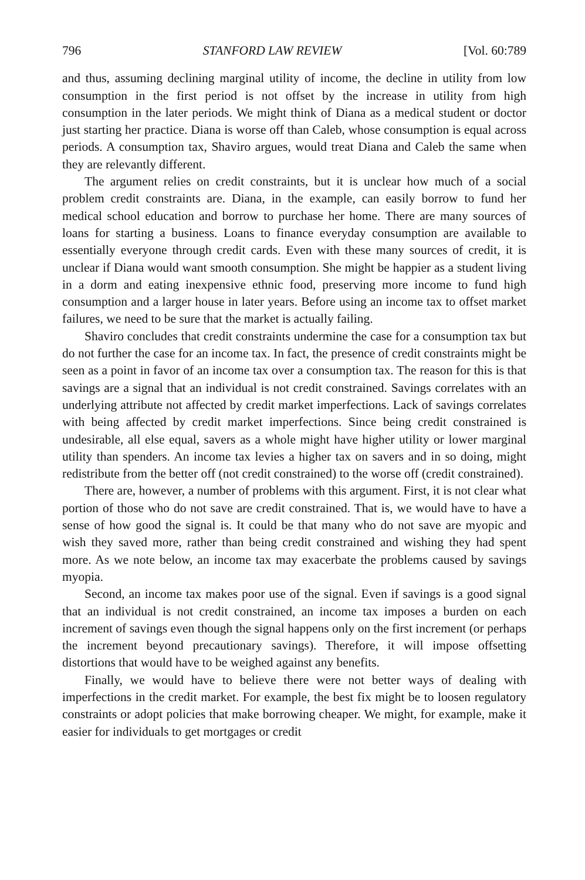796 STANFORD LAW REVIEW [Vol. 60:789
and thus, assuming declining marginal utility of income, the decline in utility from low consumption in the first period is not offset by the increase in utility from high consumption in the later periods. We might think of Diana as a medical student or doctor just starting her practice. Diana is worse off than Caleb, whose consumption is equal across periods. A consumption tax, Shaviro argues, would treat Diana and Caleb the same when they are relevantly different.
The argument relies on credit constraints, but it is unclear how much of a social problem credit constraints are. Diana, in the example, can easily borrow to fund her medical school education and borrow to purchase her home. There are many sources of loans for starting a business. Loans to finance everyday consumption are available to essentially everyone through credit cards. Even with these many sources of credit, it is unclear if Diana would want smooth consumption. She might be happier as a student living in a dorm and eating inexpensive ethnic food, preserving more income to fund high consumption and a larger house in later years. Before using an income tax to offset market failures, we need to be sure that the market is actually failing.
Shaviro concludes that credit constraints undermine the case for a consumption tax but do not further the case for an income tax. In fact, the presence of credit constraints might be seen as a point in favor of an income tax over a consumption tax. The reason for this is that savings are a signal that an individual is not credit constrained. Savings correlates with an underlying attribute not affected by credit market imperfections. Lack of savings correlates with being affected by credit market imperfections. Since being credit constrained is undesirable, all else equal, savers as a whole might have higher utility or lower marginal utility than spenders. An income tax levies a higher tax on savers and in so doing, might redistribute from the better off (not credit constrained) to the worse off (credit constrained).
There are, however, a number of problems with this argument. First, it is not clear what portion of those who do not save are credit constrained. That is, we would have to have a sense of how good the signal is. It could be that many who do not save are myopic and wish they saved more, rather than being credit constrained and wishing they had spent more. As we note below, an income tax may exacerbate the problems caused by savings myopia.
Second, an income tax makes poor use of the signal. Even if savings is a good signal that an individual is not credit constrained, an income tax imposes a burden on each increment of savings even though the signal happens only on the first increment (or perhaps the increment beyond precautionary savings). Therefore, it will impose offsetting distortions that would have to be weighed against any benefits.
Finally, we would have to believe there were not better ways of dealing with imperfections in the credit market. For example, the best fix might be to loosen regulatory constraints or adopt policies that make borrowing cheaper. We might, for example, make it easier for individuals to get mortgages or credit